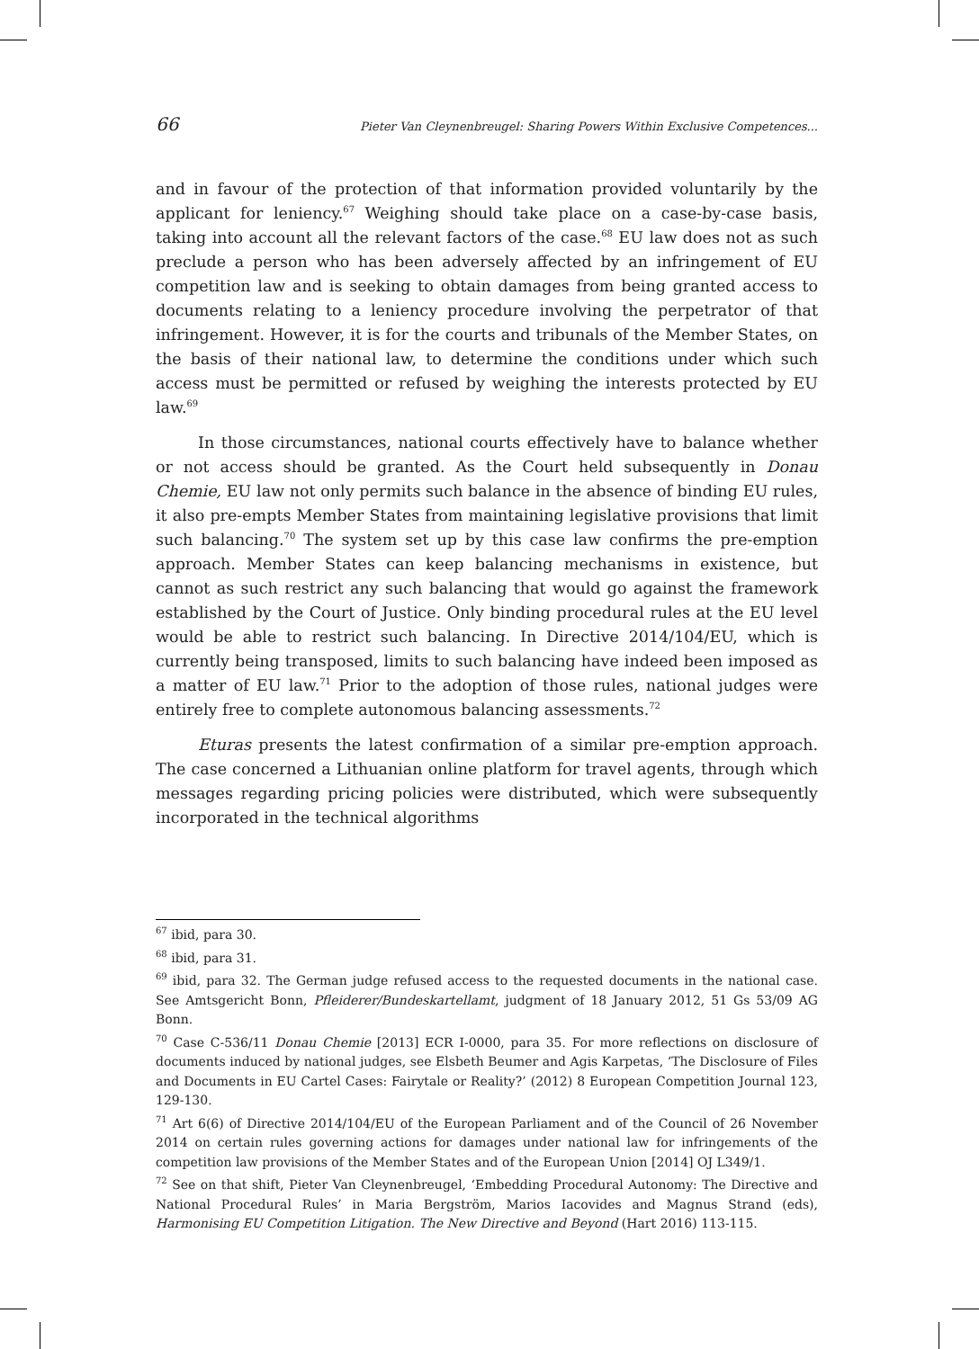66 Pieter Van Cleynenbreugel: Sharing Powers Within Exclusive Competences...
and in favour of the protection of that information provided voluntarily by the applicant for leniency.<sup>67</sup> Weighing should take place on a case-by-case basis, taking into account all the relevant factors of the case.<sup>68</sup> EU law does not as such preclude a person who has been adversely affected by an infringement of EU competition law and is seeking to obtain damages from being granted access to documents relating to a leniency procedure involving the perpetrator of that infringement. However, it is for the courts and tribunals of the Member States, on the basis of their national law, to determine the conditions under which such access must be permitted or refused by weighing the interests protected by EU law.<sup>69</sup>
In those circumstances, national courts effectively have to balance whether or not access should be granted. As the Court held subsequently in Donau Chemie, EU law not only permits such balance in the absence of binding EU rules, it also pre-empts Member States from maintaining legislative provisions that limit such balancing.<sup>70</sup> The system set up by this case law confirms the pre-emption approach. Member States can keep balancing mechanisms in existence, but cannot as such restrict any such balancing that would go against the framework established by the Court of Justice. Only binding procedural rules at the EU level would be able to restrict such balancing. In Directive 2014/104/EU, which is currently being transposed, limits to such balancing have indeed been imposed as a matter of EU law.<sup>71</sup> Prior to the adoption of those rules, national judges were entirely free to complete autonomous balancing assessments.<sup>72</sup>
Eturas presents the latest confirmation of a similar pre-emption approach. The case concerned a Lithuanian online platform for travel agents, through which messages regarding pricing policies were distributed, which were subsequently incorporated in the technical algorithms
<sup>67</sup> ibid, para 30.
<sup>68</sup> ibid, para 31.
<sup>69</sup> ibid, para 32. The German judge refused access to the requested documents in the national case. See Amtsgericht Bonn, Pfleiderer/Bundeskartellamt, judgment of 18 January 2012, 51 Gs 53/09 AG Bonn.
<sup>70</sup> Case C-536/11 Donau Chemie [2013] ECR I-0000, para 35. For more reflections on disclosure of documents induced by national judges, see Elsbeth Beumer and Agis Karpetas, ‘The Disclosure of Files and Documents in EU Cartel Cases: Fairytale or Reality?’ (2012) 8 European Competition Journal 123, 129-130.
<sup>71</sup> Art 6(6) of Directive 2014/104/EU of the European Parliament and of the Council of 26 November 2014 on certain rules governing actions for damages under national law for infringements of the competition law provisions of the Member States and of the European Union [2014] OJ L349/1.
<sup>72</sup> See on that shift, Pieter Van Cleynenbreugel, ‘Embedding Procedural Autonomy: The Directive and National Procedural Rules’ in Maria Bergström, Marios Iacovides and Magnus Strand (eds), Harmonising EU Competition Litigation. The New Directive and Beyond (Hart 2016) 113-115.